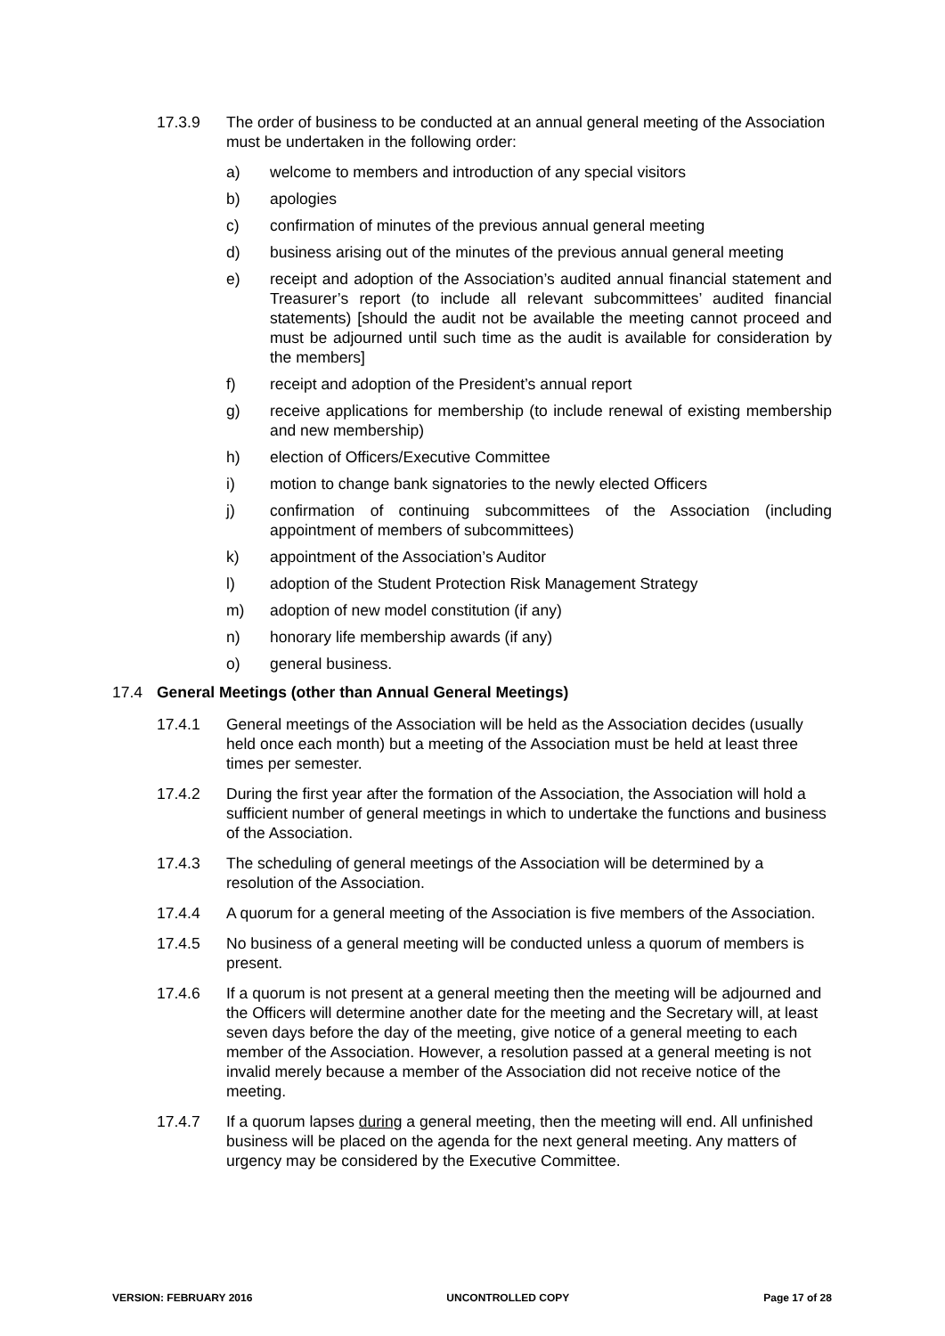17.3.9 The order of business to be conducted at an annual general meeting of the Association must be undertaken in the following order:
a) welcome to members and introduction of any special visitors
b) apologies
c) confirmation of minutes of the previous annual general meeting
d) business arising out of the minutes of the previous annual general meeting
e) receipt and adoption of the Association’s audited annual financial statement and Treasurer’s report (to include all relevant subcommittees’ audited financial statements) [should the audit not be available the meeting cannot proceed and must be adjourned until such time as the audit is available for consideration by the members]
f) receipt and adoption of the President’s annual report
g) receive applications for membership (to include renewal of existing membership and new membership)
h) election of Officers/Executive Committee
i) motion to change bank signatories to the newly elected Officers
j) confirmation of continuing subcommittees of the Association (including appointment of members of subcommittees)
k) appointment of the Association’s Auditor
l) adoption of the Student Protection Risk Management Strategy
m) adoption of new model constitution (if any)
n) honorary life membership awards (if any)
o) general business.
17.4 General Meetings (other than Annual General Meetings)
17.4.1 General meetings of the Association will be held as the Association decides (usually held once each month) but a meeting of the Association must be held at least three times per semester.
17.4.2 During the first year after the formation of the Association, the Association will hold a sufficient number of general meetings in which to undertake the functions and business of the Association.
17.4.3 The scheduling of general meetings of the Association will be determined by a resolution of the Association.
17.4.4 A quorum for a general meeting of the Association is five members of the Association.
17.4.5 No business of a general meeting will be conducted unless a quorum of members is present.
17.4.6 If a quorum is not present at a general meeting then the meeting will be adjourned and the Officers will determine another date for the meeting and the Secretary will, at least seven days before the day of the meeting, give notice of a general meeting to each member of the Association. However, a resolution passed at a general meeting is not invalid merely because a member of the Association did not receive notice of the meeting.
17.4.7 If a quorum lapses during a general meeting, then the meeting will end. All unfinished business will be placed on the agenda for the next general meeting. Any matters of urgency may be considered by the Executive Committee.
VERSION: FEBRUARY 2016 UNCONTROLLED COPY Page 17 of 28